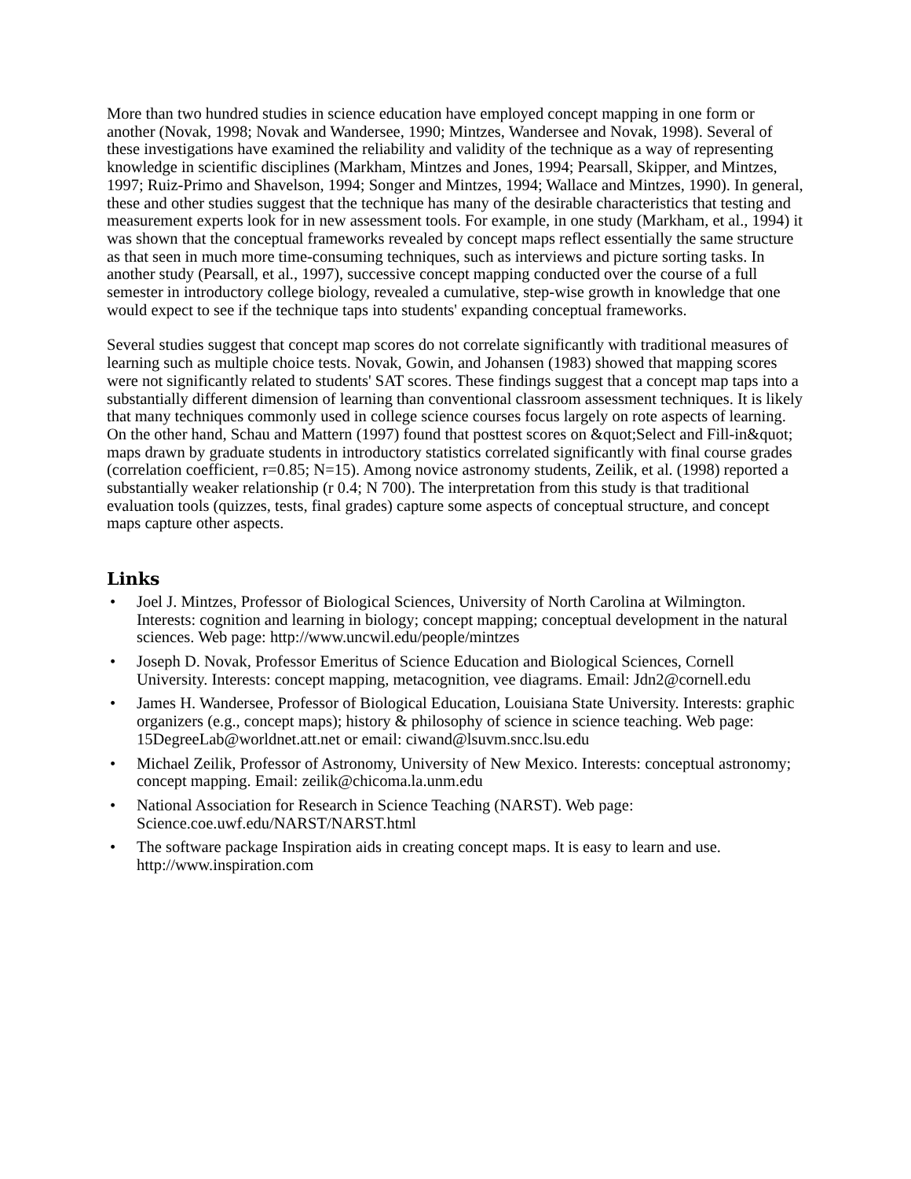More than two hundred studies in science education have employed concept mapping in one form or another (Novak, 1998; Novak and Wandersee, 1990; Mintzes, Wandersee and Novak, 1998). Several of these investigations have examined the reliability and validity of the technique as a way of representing knowledge in scientific disciplines (Markham, Mintzes and Jones, 1994; Pearsall, Skipper, and Mintzes, 1997; Ruiz-Primo and Shavelson, 1994; Songer and Mintzes, 1994; Wallace and Mintzes, 1990). In general, these and other studies suggest that the technique has many of the desirable characteristics that testing and measurement experts look for in new assessment tools. For example, in one study (Markham, et al., 1994) it was shown that the conceptual frameworks revealed by concept maps reflect essentially the same structure as that seen in much more time-consuming techniques, such as interviews and picture sorting tasks. In another study (Pearsall, et al., 1997), successive concept mapping conducted over the course of a full semester in introductory college biology, revealed a cumulative, step-wise growth in knowledge that one would expect to see if the technique taps into students' expanding conceptual frameworks.
Several studies suggest that concept map scores do not correlate significantly with traditional measures of learning such as multiple choice tests. Novak, Gowin, and Johansen (1983) showed that mapping scores were not significantly related to students' SAT scores. These findings suggest that a concept map taps into a substantially different dimension of learning than conventional classroom assessment techniques. It is likely that many techniques commonly used in college science courses focus largely on rote aspects of learning. On the other hand, Schau and Mattern (1997) found that posttest scores on &quot;Select and Fill-in&quot; maps drawn by graduate students in introductory statistics correlated significantly with final course grades (correlation coefficient, r=0.85; N=15). Among novice astronomy students, Zeilik, et al. (1998) reported a substantially weaker relationship (r 0.4; N 700). The interpretation from this study is that traditional evaluation tools (quizzes, tests, final grades) capture some aspects of conceptual structure, and concept maps capture other aspects.
Links
• Joel J. Mintzes, Professor of Biological Sciences, University of North Carolina at Wilmington. Interests: cognition and learning in biology; concept mapping; conceptual development in the natural sciences. Web page: http://www.uncwil.edu/people/mintzes
• Joseph D. Novak, Professor Emeritus of Science Education and Biological Sciences, Cornell University. Interests: concept mapping, metacognition, vee diagrams. Email: Jdn2@cornell.edu
• James H. Wandersee, Professor of Biological Education, Louisiana State University. Interests: graphic organizers (e.g., concept maps); history & philosophy of science in science teaching. Web page: 15DegreeLab@worldnet.att.net or email: ciwand@lsuvm.sncc.lsu.edu
• Michael Zeilik, Professor of Astronomy, University of New Mexico. Interests: conceptual astronomy; concept mapping. Email: zeilik@chicoma.la.unm.edu
• National Association for Research in Science Teaching (NARST). Web page: Science.coe.uwf.edu/NARST/NARST.html
• The software package Inspiration aids in creating concept maps. It is easy to learn and use. http://www.inspiration.com